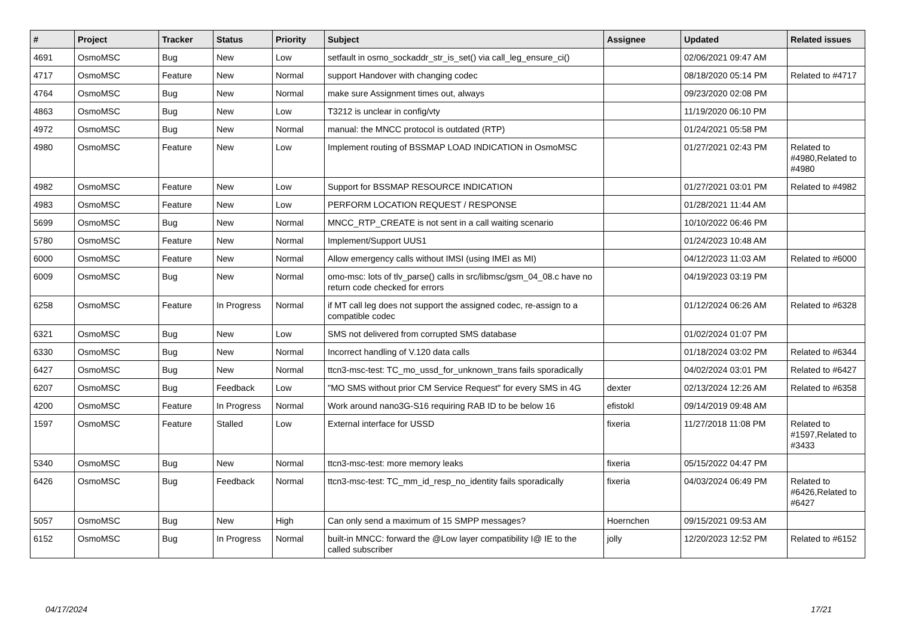| # | Project | Tracker | Status | Priority | Subject | Assignee | Updated | Related issues |
| --- | --- | --- | --- | --- | --- | --- | --- | --- |
| 4691 | OsmoMSC | Bug | New | Low | setfault in osmo_sockaddr_str_is_set() via call_leg_ensure_ci() | | 02/06/2021 09:47 AM | |
| 4717 | OsmoMSC | Feature | New | Normal | support Handover with changing codec | | 08/18/2020 05:14 PM | Related to #4717 |
| 4764 | OsmoMSC | Bug | New | Normal | make sure Assignment times out, always | | 09/23/2020 02:08 PM | |
| 4863 | OsmoMSC | Bug | New | Low | T3212 is unclear in config/vty | | 11/19/2020 06:10 PM | |
| 4972 | OsmoMSC | Bug | New | Normal | manual: the MNCC protocol is outdated (RTP) | | 01/24/2021 05:58 PM | |
| 4980 | OsmoMSC | Feature | New | Low | Implement routing of BSSMAP LOAD INDICATION in OsmoMSC | | 01/27/2021 02:43 PM | Related to #4980,Related to #4980 |
| 4982 | OsmoMSC | Feature | New | Low | Support for BSSMAP RESOURCE INDICATION | | 01/27/2021 03:01 PM | Related to #4982 |
| 4983 | OsmoMSC | Feature | New | Low | PERFORM LOCATION REQUEST / RESPONSE | | 01/28/2021 11:44 AM | |
| 5699 | OsmoMSC | Bug | New | Normal | MNCC_RTP_CREATE is not sent in a call waiting scenario | | 10/10/2022 06:46 PM | |
| 5780 | OsmoMSC | Feature | New | Normal | Implement/Support UUS1 | | 01/24/2023 10:48 AM | |
| 6000 | OsmoMSC | Feature | New | Normal | Allow emergency calls without IMSI (using IMEI as MI) | | 04/12/2023 11:03 AM | Related to #6000 |
| 6009 | OsmoMSC | Bug | New | Normal | omo-msc: lots of tlv_parse() calls in src/libmsc/gsm_04_08.c have no return code checked for errors | | 04/19/2023 03:19 PM | |
| 6258 | OsmoMSC | Feature | In Progress | Normal | if MT call leg does not support the assigned codec, re-assign to a compatible codec | | 01/12/2024 06:26 AM | Related to #6328 |
| 6321 | OsmoMSC | Bug | New | Low | SMS not delivered from corrupted SMS database | | 01/02/2024 01:07 PM | |
| 6330 | OsmoMSC | Bug | New | Normal | Incorrect handling of V.120 data calls | | 01/18/2024 03:02 PM | Related to #6344 |
| 6427 | OsmoMSC | Bug | New | Normal | ttcn3-msc-test: TC_mo_ussd_for_unknown_trans fails sporadically | | 04/02/2024 03:01 PM | Related to #6427 |
| 6207 | OsmoMSC | Bug | Feedback | Low | "MO SMS without prior CM Service Request" for every SMS in 4G | dexter | 02/13/2024 12:26 AM | Related to #6358 |
| 4200 | OsmoMSC | Feature | In Progress | Normal | Work around nano3G-S16 requiring RAB ID to be below 16 | efistokl | 09/14/2019 09:48 AM | |
| 1597 | OsmoMSC | Feature | Stalled | Low | External interface for USSD | fixeria | 11/27/2018 11:08 PM | Related to #1597,Related to #3433 |
| 5340 | OsmoMSC | Bug | New | Normal | ttcn3-msc-test: more memory leaks | fixeria | 05/15/2022 04:47 PM | |
| 6426 | OsmoMSC | Bug | Feedback | Normal | ttcn3-msc-test: TC_mm_id_resp_no_identity fails sporadically | fixeria | 04/03/2024 06:49 PM | Related to #6426,Related to #6427 |
| 5057 | OsmoMSC | Bug | New | High | Can only send a maximum of 15 SMPP messages? | Hoernchen | 09/15/2021 09:53 AM | |
| 6152 | OsmoMSC | Bug | In Progress | Normal | built-in MNCC: forward the @Low layer compatibility I@ IE to the called subscriber | jolly | 12/20/2023 12:52 PM | Related to #6152 |
04/17/2024 17/21